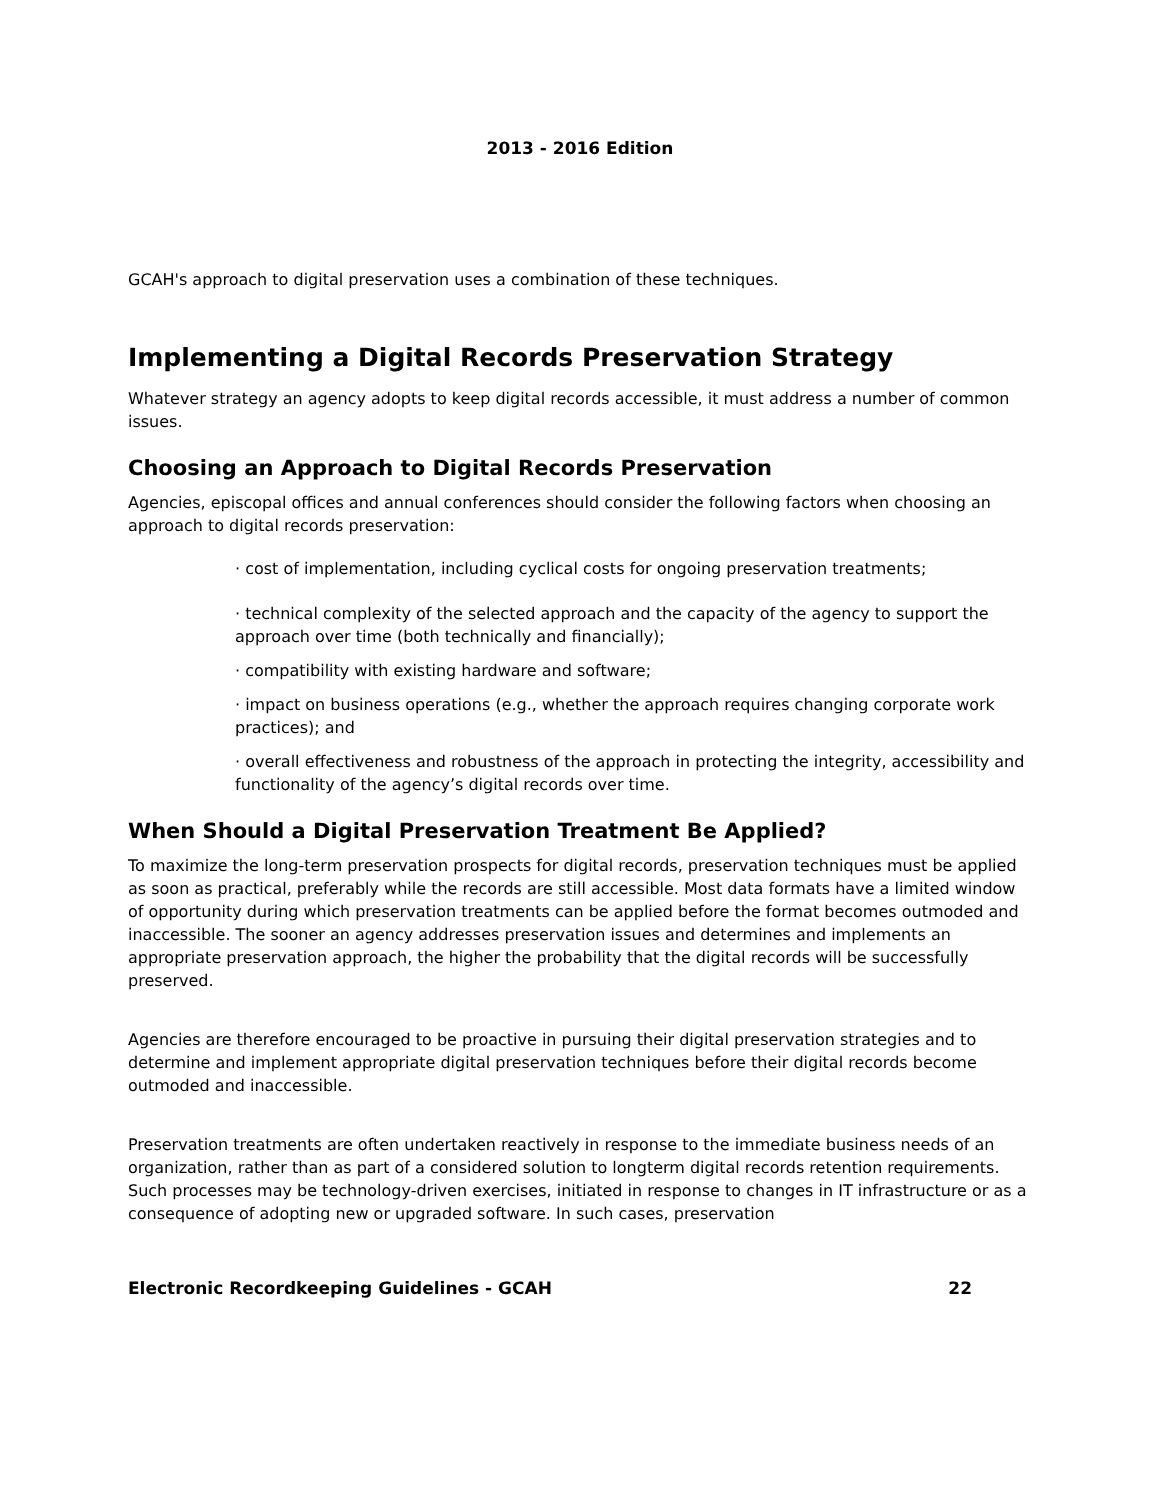2013 - 2016 Edition
GCAH's approach to digital preservation uses a combination of these techniques.
Implementing a Digital Records Preservation Strategy
Whatever strategy an agency adopts to keep digital records accessible, it must address a number of common issues.
Choosing an Approach to Digital Records Preservation
Agencies, episcopal offices and annual conferences should consider the following factors when choosing an approach to digital records preservation:
· cost of implementation, including cyclical costs for ongoing preservation treatments;
· technical complexity of the selected approach and the capacity of the agency to support the approach over time (both technically and financially);
· compatibility with existing hardware and software;
· impact on business operations (e.g., whether the approach requires changing corporate work practices); and
· overall effectiveness and robustness of the approach in protecting the integrity, accessibility and functionality of the agency’s digital records over time.
When Should a Digital Preservation Treatment Be Applied?
To maximize the long-term preservation prospects for digital records, preservation techniques must be applied as soon as practical, preferably while the records are still accessible. Most data formats have a limited window of opportunity during which preservation treatments can be applied before the format becomes outmoded and inaccessible. The sooner an agency addresses preservation issues and determines and implements an appropriate preservation approach, the higher the probability that the digital records will be successfully preserved.
Agencies are therefore encouraged to be proactive in pursuing their digital preservation strategies and to determine and implement appropriate digital preservation techniques before their digital records become outmoded and inaccessible.
Preservation treatments are often undertaken reactively in response to the immediate business needs of an organization, rather than as part of a considered solution to longterm digital records retention requirements. Such processes may be technology-driven exercises, initiated in response to changes in IT infrastructure or as a consequence of adopting new or upgraded software. In such cases, preservation
Electronic Recordkeeping Guidelines - GCAH 22